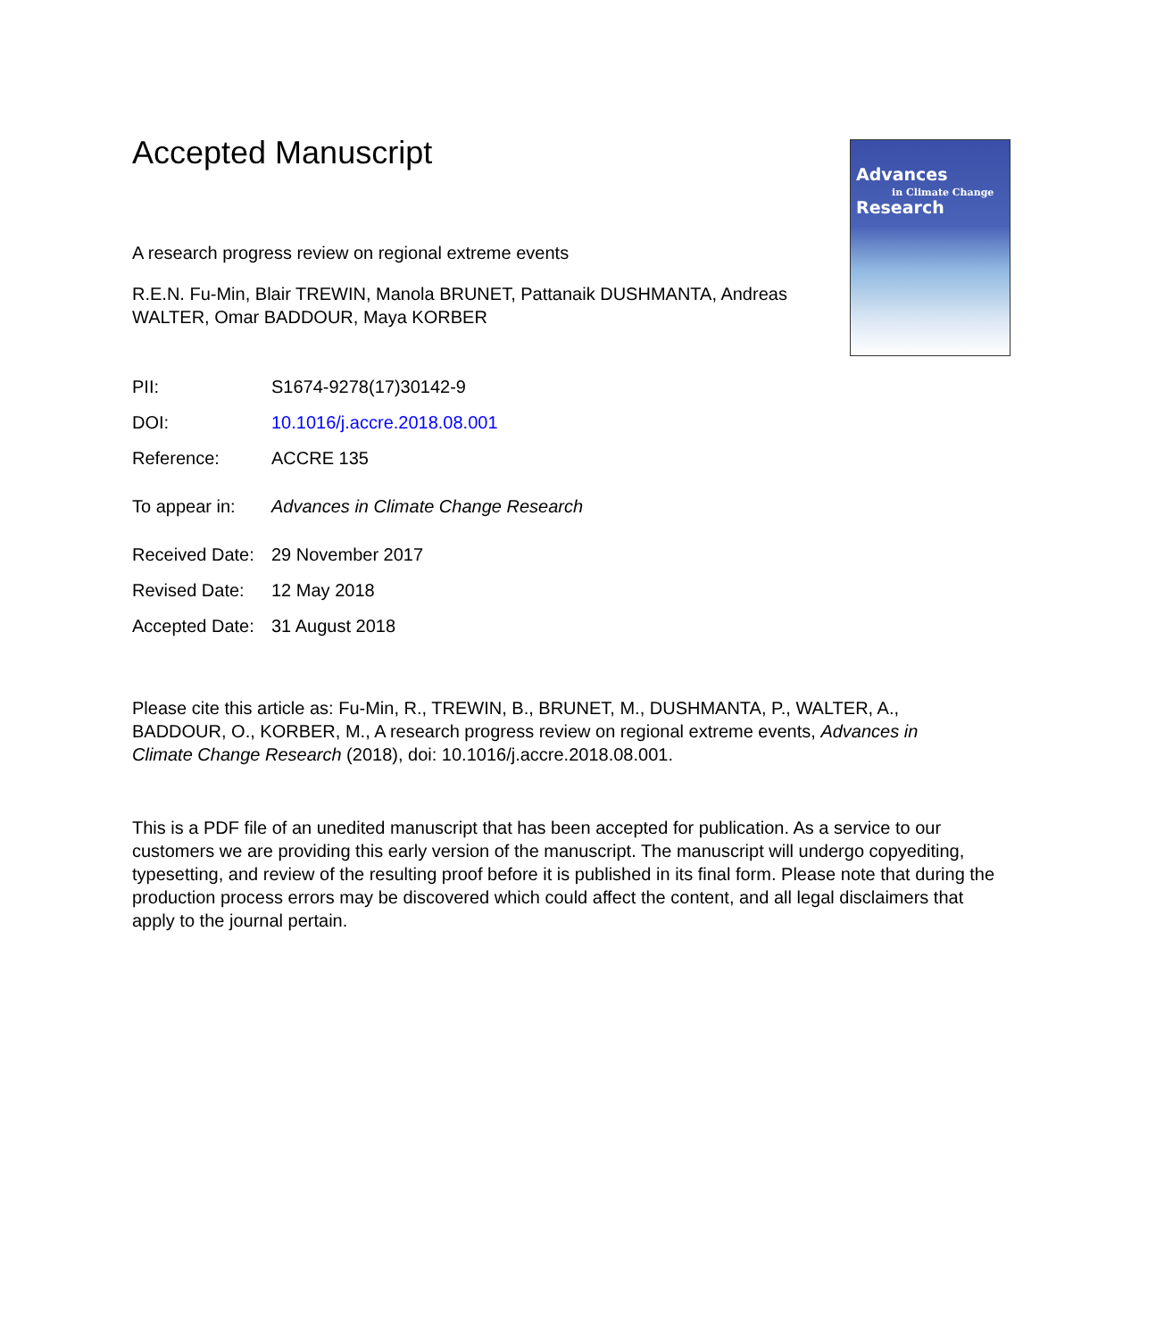Advances
in Climate Change
Research
Accepted Manuscript
A research progress review on regional extreme events
R.E.N. Fu-Min, Blair TREWIN, Manola BRUNET, Pattanaik DUSHMANTA, Andreas WALTER, Omar BADDOUR, Maya KORBER
PII: S1674-9278(17)30142-9
DOI: 10.1016/j.accre.2018.08.001
Reference: ACCRE 135
To appear in: Advances in Climate Change Research
Received Date: 29 November 2017
Revised Date: 12 May 2018
Accepted Date: 31 August 2018
Please cite this article as: Fu-Min, R., TREWIN, B., BRUNET, M., DUSHMANTA, P., WALTER, A., BADDOUR, O., KORBER, M., A research progress review on regional extreme events, Advances in Climate Change Research (2018), doi: 10.1016/j.accre.2018.08.001.
This is a PDF file of an unedited manuscript that has been accepted for publication. As a service to our customers we are providing this early version of the manuscript. The manuscript will undergo copyediting, typesetting, and review of the resulting proof before it is published in its final form. Please note that during the production process errors may be discovered which could affect the content, and all legal disclaimers that apply to the journal pertain.